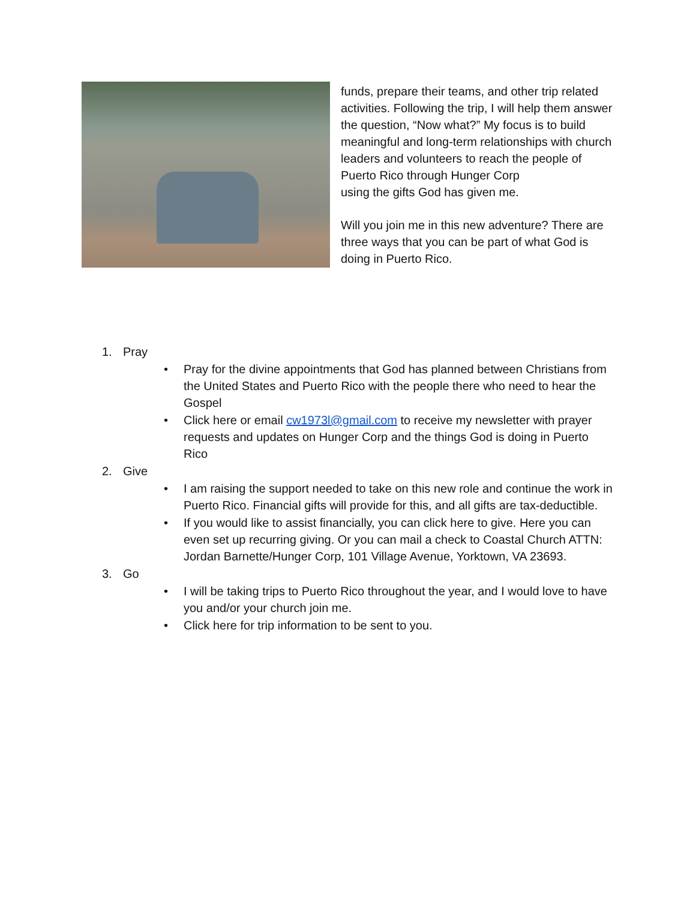funds, prepare their teams, and other trip related activities. Following the trip, I will help them answer the question, “Now what?” My focus is to build meaningful and long-term relationships with church leaders and volunteers to reach the people of Puerto Rico through Hunger Corp
using the gifts God has given me.
Will you join me in this new adventure? There are three ways that you can be part of what God is doing in Puerto Rico.
1. Pray
• Pray for the divine appointments that God has planned between Christians from the United States and Puerto Rico with the people there who need to hear the Gospel
• Click here or email cw1973l@gmail.com to receive my newsletter with prayer requests and updates on Hunger Corp and the things God is doing in Puerto Rico
2. Give
• I am raising the support needed to take on this new role and continue the work in Puerto Rico. Financial gifts will provide for this, and all gifts are tax-deductible.
• If you would like to assist financially, you can click here to give. Here you can even set up recurring giving. Or you can mail a check to Coastal Church ATTN: Jordan Barnette/Hunger Corp, 101 Village Avenue, Yorktown, VA 23693.
3. Go
• I will be taking trips to Puerto Rico throughout the year, and I would love to have you and/or your church join me.
• Click here for trip information to be sent to you.